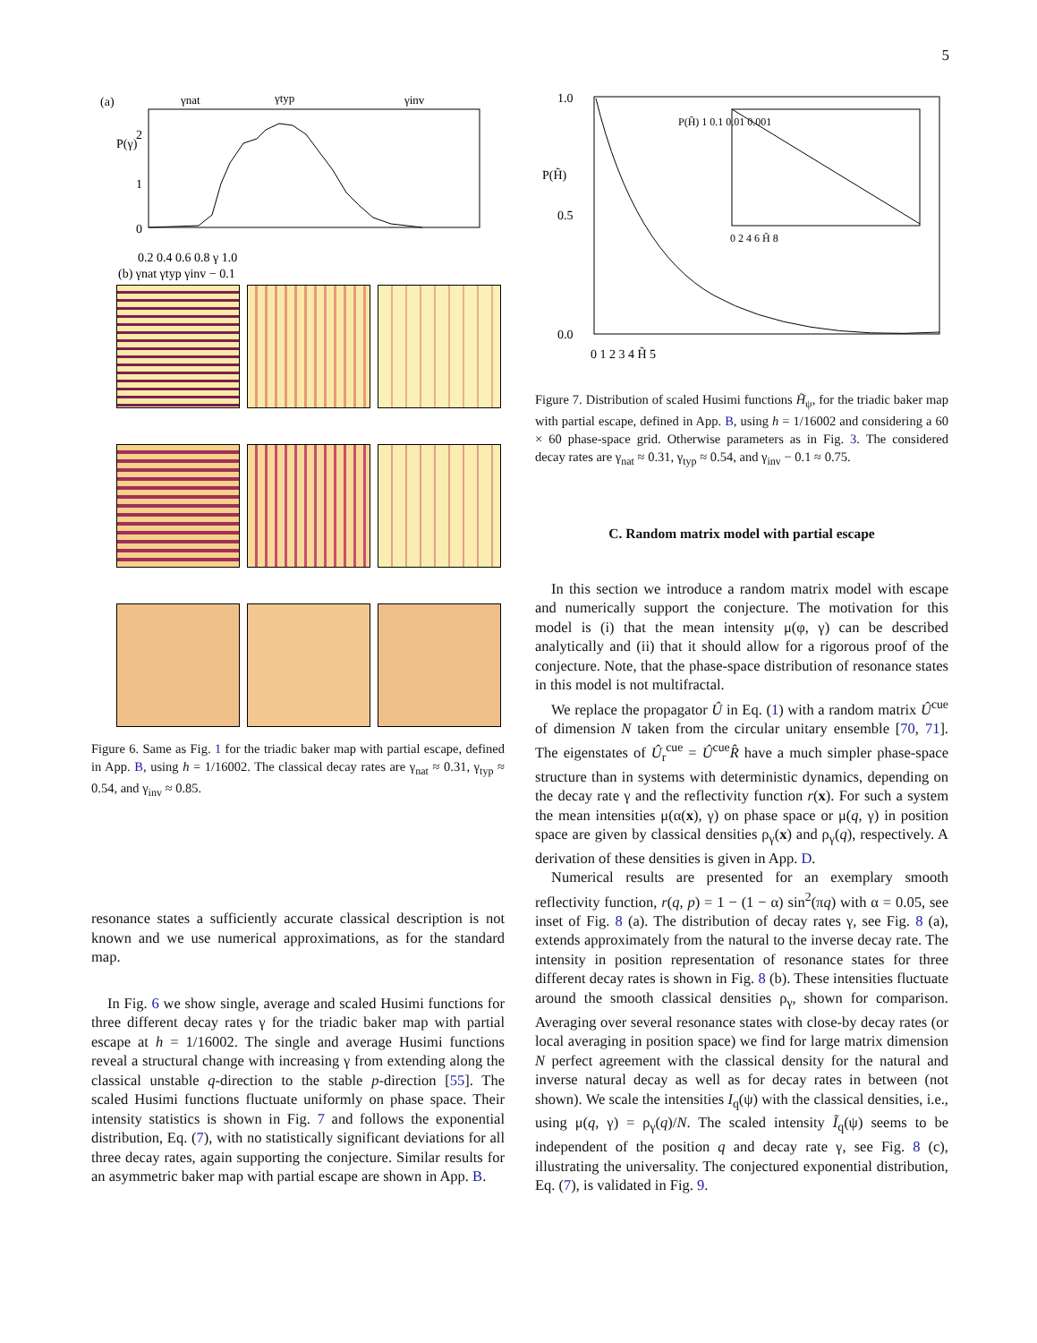5
(a)
γnat
γtyp
γinv
P(γ)
0
1
2
0.2 0.4 0.6 0.8 γ 1.0
(b) γnat γtyp γinv − 0.1
Figure 6. Same as Fig. 1 for the triadic baker map with partial escape, defined in App. B, using h = 1/16002. The classical decay rates are γ<sub>nat</sub> ≈ 0.31, γ<sub>typ</sub> ≈ 0.54, and γ<sub>inv</sub> ≈ 0.85.
resonance states a sufficiently accurate classical description is not known and we use numerical approximations, as for the standard map.
In Fig. 6 we show single, average and scaled Husimi functions for three different decay rates γ for the triadic baker map with partial escape at h = 1/16002. The single and average Husimi functions reveal a structural change with increasing γ from extending along the classical unstable q-direction to the stable p-direction [55]. The scaled Husimi functions fluctuate uniformly on phase space. Their intensity statistics is shown in Fig. 7 and follows the exponential distribution, Eq. (7), with no statistically significant deviations for all three decay rates, again supporting the conjecture. Similar results for an asymmetric baker map with partial escape are shown in App. B.
1.0
P(H̃)
0.5
0.0
P(H̃) 1 0.1 0.01 0.001
0 2 4 6 H̃ 8
0 1 2 3 4 H̃ 5
Figure 7. Distribution of scaled Husimi functions H̃<sub>ψ</sub>, for the triadic baker map with partial escape, defined in App. B, using h = 1/16002 and considering a 60 × 60 phase-space grid. Otherwise parameters as in Fig. 3. The considered decay rates are γ<sub>nat</sub> ≈ 0.31, γ<sub>typ</sub> ≈ 0.54, and γ<sub>inv</sub> − 0.1 ≈ 0.75.
C. Random matrix model with partial escape
In this section we introduce a random matrix model with escape and numerically support the conjecture. The motivation for this model is (i) that the mean intensity μ(φ, γ) can be described analytically and (ii) that it should allow for a rigorous proof of the conjecture. Note, that the phase-space distribution of resonance states in this model is not multifractal.
We replace the propagator Û in Eq. (1) with a random matrix Û<sup>cue</sup> of dimension N taken from the circular unitary ensemble [70, 71]. The eigenstates of Û<sub>r</sub><sup>cue</sup> = Û<sup>cue</sup>R̂ have a much simpler phase-space structure than in systems with deterministic dynamics, depending on the decay rate γ and the reflectivity function r(x). For such a system the mean intensities μ(α(x), γ) on phase space or μ(q, γ) in position space are given by classical densities ρ<sub>γ</sub>(x) and ρ<sub>γ</sub>(q), respectively. A derivation of these densities is given in App. D.
Numerical results are presented for an exemplary smooth reflectivity function, r(q, p) = 1 − (1 − α) sin<sup>2</sup>(πq) with α = 0.05, see inset of Fig. 8 (a). The distribution of decay rates γ, see Fig. 8 (a), extends approximately from the natural to the inverse decay rate. The intensity in position representation of resonance states for three different decay rates is shown in Fig. 8 (b). These intensities fluctuate around the smooth classical densities ρ<sub>γ</sub>, shown for comparison. Averaging over several resonance states with close-by decay rates (or local averaging in position space) we find for large matrix dimension N perfect agreement with the classical density for the natural and inverse natural decay as well as for decay rates in between (not shown). We scale the intensities I<sub>q</sub>(ψ) with the classical densities, i.e., using μ(q, γ) = ρ<sub>γ</sub>(q)/N. The scaled intensity Ĩ<sub>q</sub>(ψ) seems to be independent of the position q and decay rate γ, see Fig. 8 (c), illustrating the universality. The conjectured exponential distribution, Eq. (7), is validated in Fig. 9.